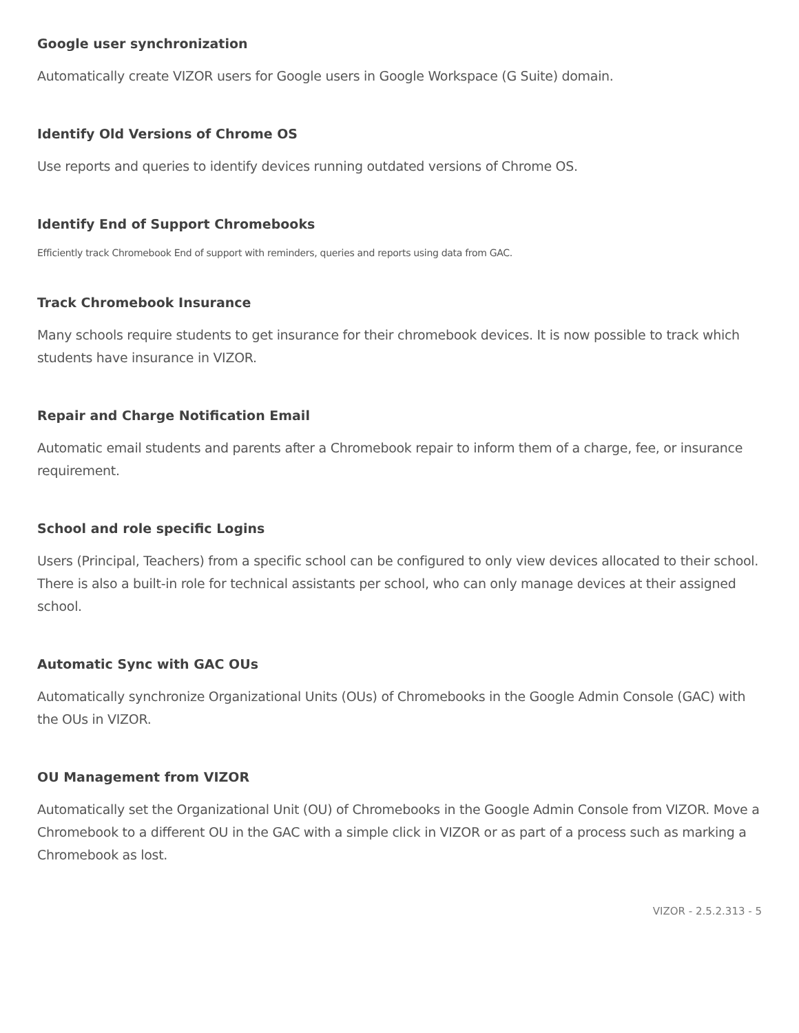Google user synchronization
Automatically create VIZOR users for Google users in Google Workspace (G Suite) domain.
Identify Old Versions of Chrome OS
Use reports and queries to identify devices running outdated versions of Chrome OS.
Identify End of Support Chromebooks
Efficiently track Chromebook End of support with reminders, queries and reports using data from GAC.
Track Chromebook Insurance
Many schools require students to get insurance for their chromebook devices. It is now possible to track which students have insurance in VIZOR.
Repair and Charge Notification Email
Automatic email students and parents after a Chromebook repair to inform them of a charge, fee, or insurance requirement.
School and role specific Logins
Users (Principal, Teachers) from a specific school can be configured to only view devices allocated to their school. There is also a built-in role for technical assistants per school, who can only manage devices at their assigned school.
Automatic Sync with GAC OUs
Automatically synchronize Organizational Units (OUs) of Chromebooks in the Google Admin Console (GAC) with the OUs in VIZOR.
OU Management from VIZOR
Automatically set the Organizational Unit (OU) of Chromebooks in the Google Admin Console from VIZOR. Move a Chromebook to a different OU in the GAC with a simple click in VIZOR or as part of a process such as marking a Chromebook as lost.
VIZOR - 2.5.2.313 - 5